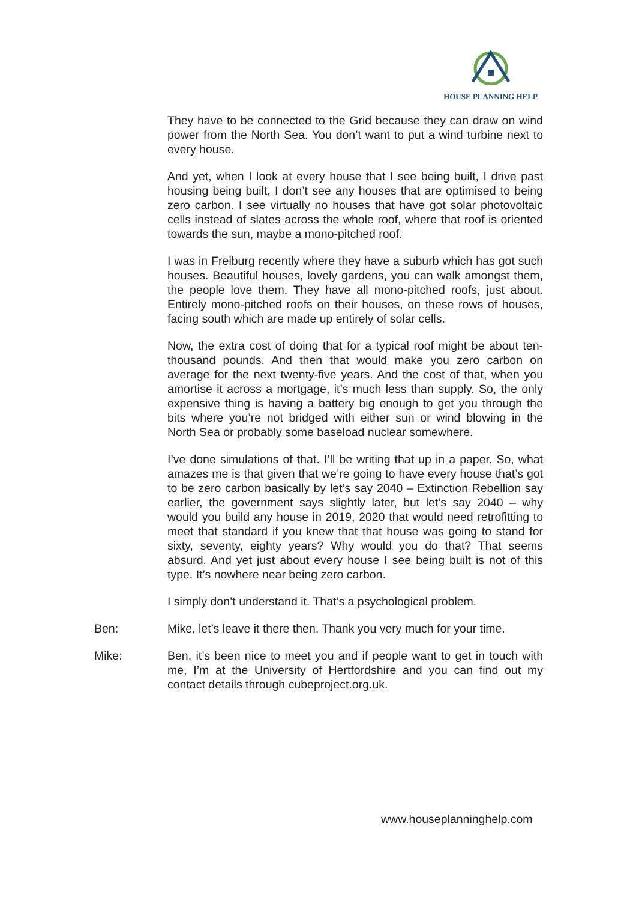HOUSE PLANNING HELP
They have to be connected to the Grid because they can draw on wind power from the North Sea. You don’t want to put a wind turbine next to every house.
And yet, when I look at every house that I see being built, I drive past housing being built, I don’t see any houses that are optimised to being zero carbon. I see virtually no houses that have got solar photovoltaic cells instead of slates across the whole roof, where that roof is oriented towards the sun, maybe a mono-pitched roof.
I was in Freiburg recently where they have a suburb which has got such houses. Beautiful houses, lovely gardens, you can walk amongst them, the people love them. They have all mono-pitched roofs, just about. Entirely mono-pitched roofs on their houses, on these rows of houses, facing south which are made up entirely of solar cells.
Now, the extra cost of doing that for a typical roof might be about ten-thousand pounds. And then that would make you zero carbon on average for the next twenty-five years. And the cost of that, when you amortise it across a mortgage, it’s much less than supply. So, the only expensive thing is having a battery big enough to get you through the bits where you’re not bridged with either sun or wind blowing in the North Sea or probably some baseload nuclear somewhere.
I’ve done simulations of that. I’ll be writing that up in a paper. So, what amazes me is that given that we’re going to have every house that’s got to be zero carbon basically by let’s say 2040 – Extinction Rebellion say earlier, the government says slightly later, but let’s say 2040 – why would you build any house in 2019, 2020 that would need retrofitting to meet that standard if you knew that that house was going to stand for sixty, seventy, eighty years? Why would you do that? That seems absurd. And yet just about every house I see being built is not of this type. It’s nowhere near being zero carbon.
I simply don’t understand it. That’s a psychological problem.
Ben: Mike, let’s leave it there then. Thank you very much for your time.
Mike: Ben, it’s been nice to meet you and if people want to get in touch with me, I’m at the University of Hertfordshire and you can find out my contact details through cubeproject.org.uk.
www.houseplanninghelp.com